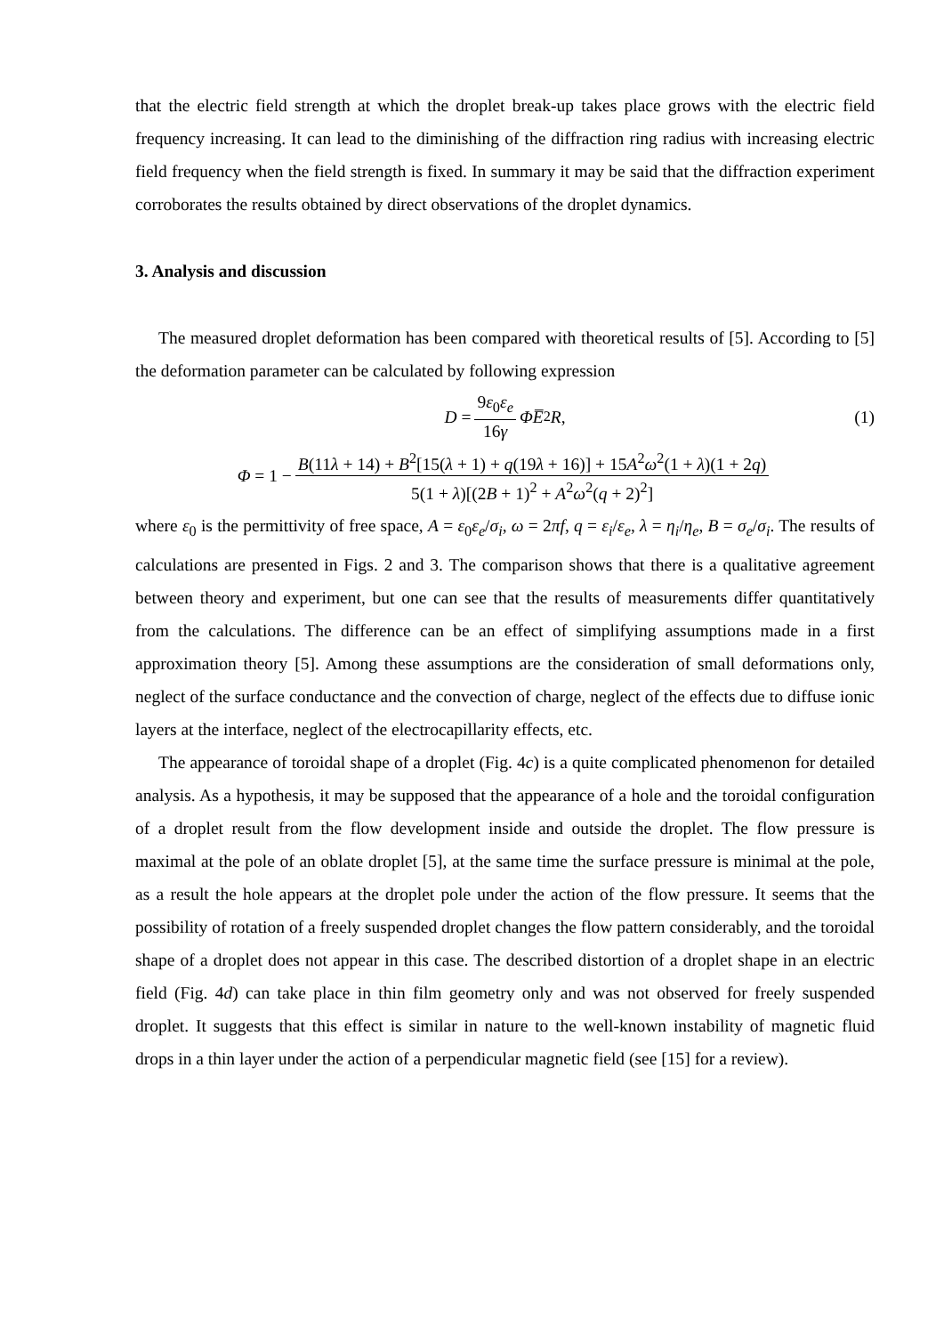that the electric field strength at which the droplet break-up takes place grows with the electric field frequency increasing. It can lead to the diminishing of the diffraction ring radius with increasing electric field frequency when the field strength is fixed. In summary it may be said that the diffraction experiment corroborates the results obtained by direct observations of the droplet dynamics.
3. Analysis and discussion
The measured droplet deformation has been compared with theoretical results of [5]. According to [5] the deformation parameter can be calculated by following expression
D = 9ε<sub>0</sub>ε<sub>e</sub> 16γ ΦE̅<sup>2</sup> R, (1)
Φ = 1 − B(11λ + 14) + B<sup>2</sup>[15(λ + 1) + q(19λ + 16)] + 15A<sup>2</sup>ω<sup>2</sup>(1 + λ)(1 + 2q) 5(1 + λ)[(2B + 1)<sup>2</sup> + A<sup>2</sup>ω<sup>2</sup>(q + 2)<sup>2</sup>]
where ε<sub>0</sub> is the permittivity of free space, A = ε<sub>0</sub>ε<sub>e</sub>/σ<sub>i</sub>, ω = 2πf, q = ε<sub>i</sub>/ε<sub>e</sub>, λ = η<sub>i</sub>/η<sub>e</sub>, B = σ<sub>e</sub>/σ<sub>i</sub>. The results of calculations are presented in Figs. 2 and 3. The comparison shows that there is a qualitative agreement between theory and experiment, but one can see that the results of measurements differ quantitatively from the calculations. The difference can be an effect of simplifying assumptions made in a first approximation theory [5]. Among these assumptions are the consideration of small deformations only, neglect of the surface conductance and the convection of charge, neglect of the effects due to diffuse ionic layers at the interface, neglect of the electrocapillarity effects, etc.
The appearance of toroidal shape of a droplet (Fig. 4c) is a quite complicated phenomenon for detailed analysis. As a hypothesis, it may be supposed that the appearance of a hole and the toroidal configuration of a droplet result from the flow development inside and outside the droplet. The flow pressure is maximal at the pole of an oblate droplet [5], at the same time the surface pressure is minimal at the pole, as a result the hole appears at the droplet pole under the action of the flow pressure. It seems that the possibility of rotation of a freely suspended droplet changes the flow pattern considerably, and the toroidal shape of a droplet does not appear in this case. The described distortion of a droplet shape in an electric field (Fig. 4d) can take place in thin film geometry only and was not observed for freely suspended droplet. It suggests that this effect is similar in nature to the well-known instability of magnetic fluid drops in a thin layer under the action of a perpendicular magnetic field (see [15] for a review).